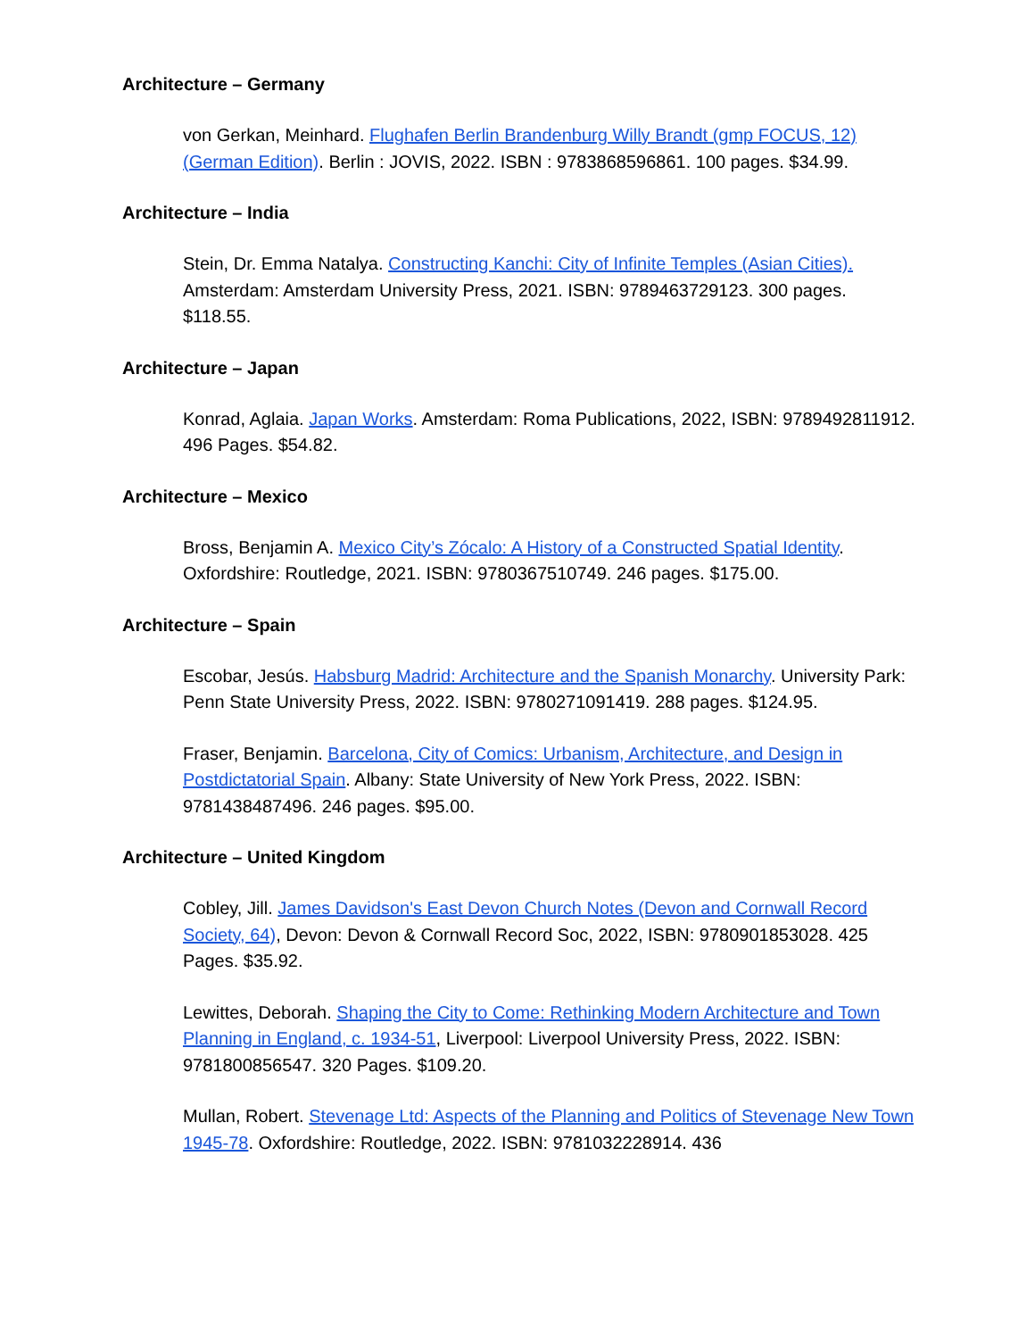Architecture – Germany
von Gerkan, Meinhard. Flughafen Berlin Brandenburg Willy Brandt (gmp FOCUS, 12) (German Edition). Berlin : JOVIS, 2022. ISBN : 9783868596861. 100 pages. $34.99.
Architecture – India
Stein, Dr. Emma Natalya. Constructing Kanchi: City of Infinite Temples (Asian Cities). Amsterdam: Amsterdam University Press, 2021. ISBN: 9789463729123. 300 pages. $118.55.
Architecture – Japan
Konrad, Aglaia. Japan Works. Amsterdam: Roma Publications, 2022, ISBN: 9789492811912. 496 Pages. $54.82.
Architecture – Mexico
Bross, Benjamin A. Mexico City’s Zócalo: A History of a Constructed Spatial Identity. Oxfordshire: Routledge, 2021. ISBN: 9780367510749. 246 pages. $175.00.
Architecture – Spain
Escobar, Jesús. Habsburg Madrid: Architecture and the Spanish Monarchy. University Park: Penn State University Press, 2022. ISBN: 9780271091419. 288 pages. $124.95.
Fraser, Benjamin. Barcelona, City of Comics: Urbanism, Architecture, and Design in Postdictatorial Spain. Albany: State University of New York Press, 2022. ISBN: 9781438487496. 246 pages. $95.00.
Architecture – United Kingdom
Cobley, Jill. James Davidson's East Devon Church Notes (Devon and Cornwall Record Society, 64), Devon: Devon & Cornwall Record Soc, 2022, ISBN: 9780901853028. 425 Pages. $35.92.
Lewittes, Deborah. Shaping the City to Come: Rethinking Modern Architecture and Town Planning in England, c. 1934-51, Liverpool: Liverpool University Press, 2022. ISBN: 9781800856547. 320 Pages. $109.20.
Mullan, Robert. Stevenage Ltd: Aspects of the Planning and Politics of Stevenage New Town 1945-78. Oxfordshire: Routledge, 2022. ISBN: 9781032228914. 436